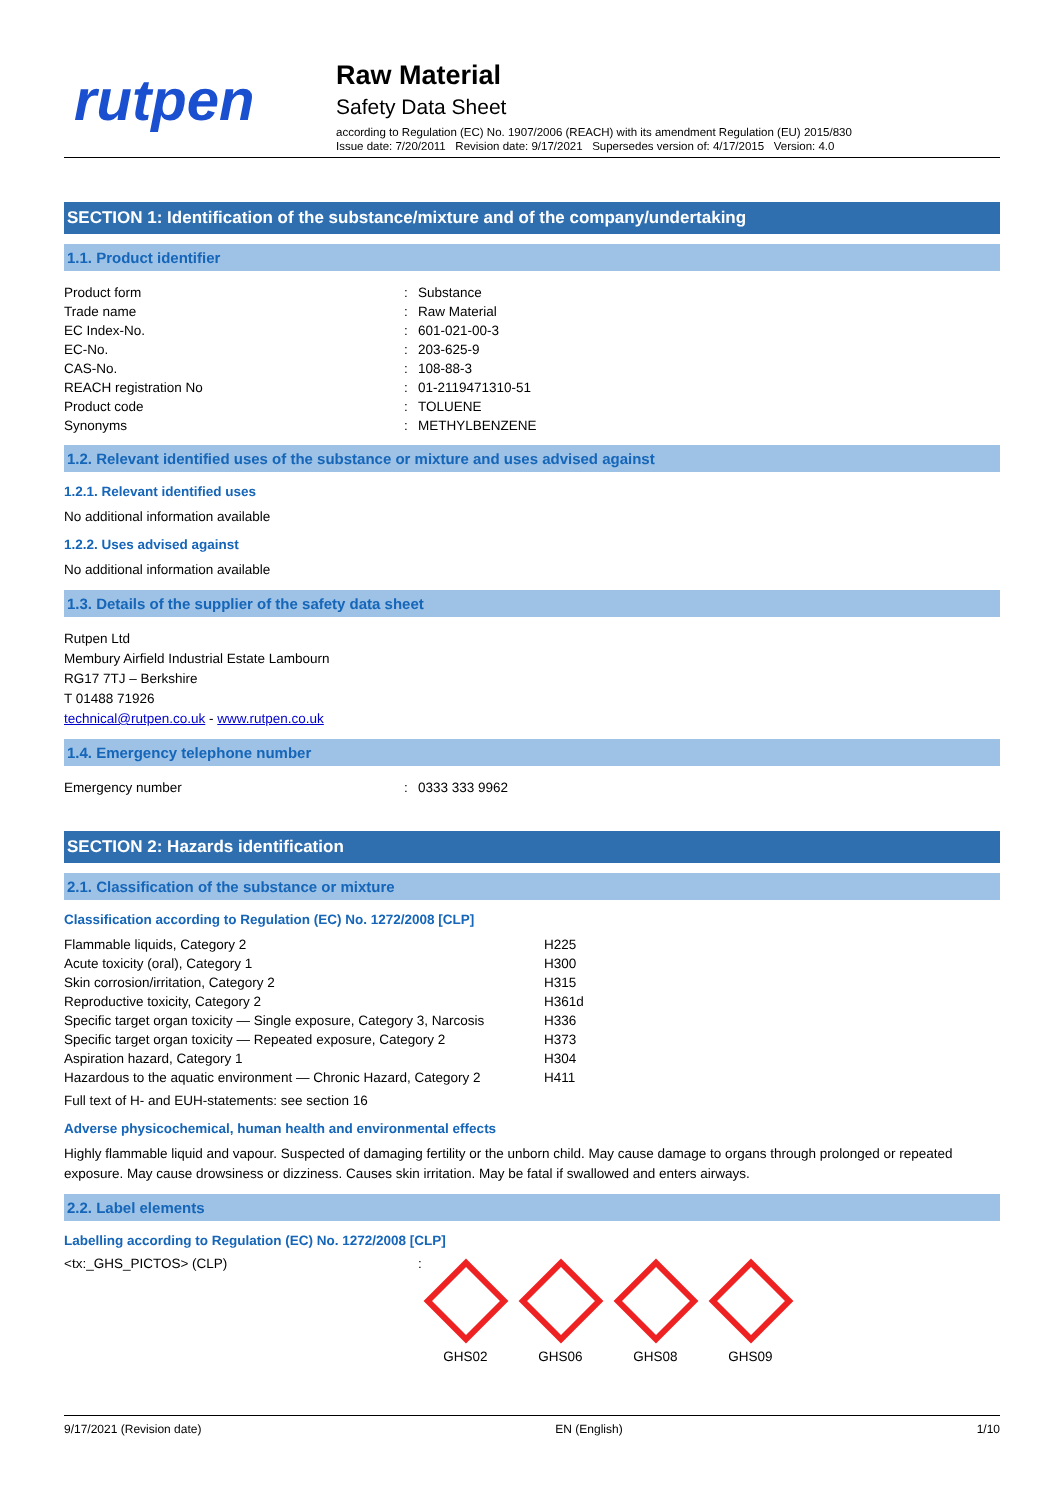rutpen
Raw Material
Safety Data Sheet
according to Regulation (EC) No. 1907/2006 (REACH) with its amendment Regulation (EU) 2015/830
Issue date: 7/20/2011 Revision date: 9/17/2021 Supersedes version of: 4/17/2015 Version: 4.0
SECTION 1: Identification of the substance/mixture and of the company/undertaking
1.1. Product identifier
| Product form | : | Substance |
| Trade name | : | Raw Material |
| EC Index-No. | : | 601-021-00-3 |
| EC-No. | : | 203-625-9 |
| CAS-No. | : | 108-88-3 |
| REACH registration No | : | 01-2119471310-51 |
| Product code | : | TOLUENE |
| Synonyms | : | METHYLBENZENE |
1.2. Relevant identified uses of the substance or mixture and uses advised against
1.2.1. Relevant identified uses
No additional information available
1.2.2. Uses advised against
No additional information available
1.3. Details of the supplier of the safety data sheet
Rutpen Ltd
Membury Airfield Industrial Estate Lambourn
RG17 7TJ – Berkshire
T 01488 71926
technical@rutpen.co.uk - www.rutpen.co.uk
1.4. Emergency telephone number
| Emergency number | : | 0333 333 9962 |
SECTION 2: Hazards identification
2.1. Classification of the substance or mixture
Classification according to Regulation (EC) No. 1272/2008 [CLP]
| Flammable liquids, Category 2 | H225 |
| Acute toxicity (oral), Category 1 | H300 |
| Skin corrosion/irritation, Category 2 | H315 |
| Reproductive toxicity, Category 2 | H361d |
| Specific target organ toxicity — Single exposure, Category 3, Narcosis | H336 |
| Specific target organ toxicity — Repeated exposure, Category 2 | H373 |
| Aspiration hazard, Category 1 | H304 |
| Hazardous to the aquatic environment — Chronic Hazard, Category 2 | H411 |
Full text of H- and EUH-statements: see section 16
Adverse physicochemical, human health and environmental effects
Highly flammable liquid and vapour. Suspected of damaging fertility or the unborn child. May cause damage to organs through prolonged or repeated exposure. May cause drowsiness or dizziness. Causes skin irritation. May be fatal if swallowed and enters airways.
2.2. Label elements
Labelling according to Regulation (EC) No. 1272/2008 [CLP]
<tx:_GHS_PICTOS> (CLP) :
GHS02
GHS06
GHS08
GHS09
9/17/2021 (Revision date) EN (English) 1/10